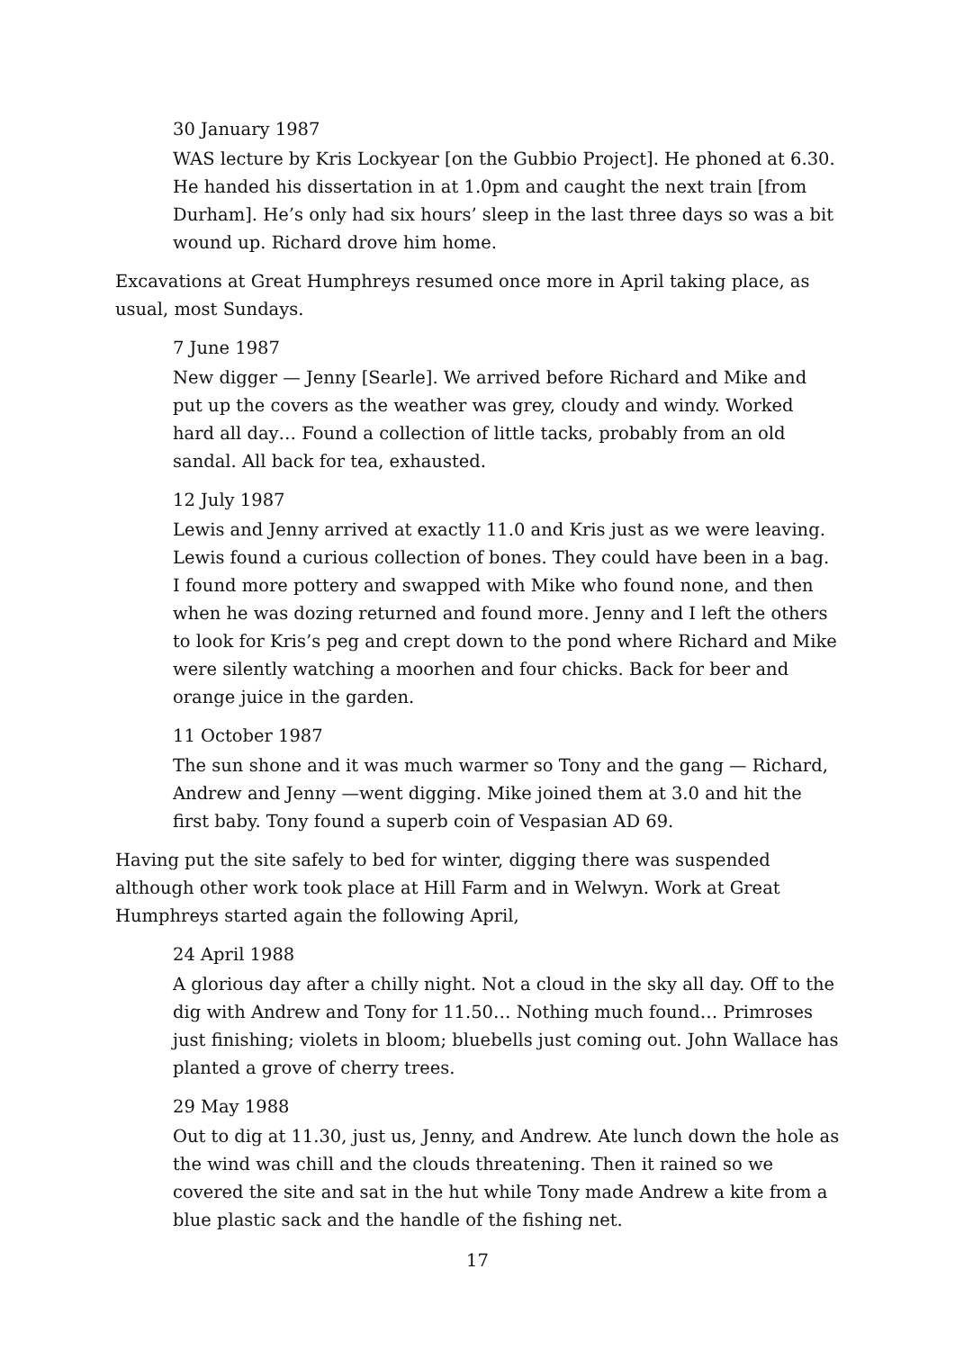30 January 1987
WAS lecture by Kris Lockyear [on the Gubbio Project]. He phoned at 6.30. He handed his dissertation in at 1.0pm and caught the next train [from Durham]. He’s only had six hours’ sleep in the last three days so was a bit wound up. Richard drove him home.
Excavations at Great Humphreys resumed once more in April taking place, as usual, most Sundays.
7 June 1987
New digger — Jenny [Searle]. We arrived before Richard and Mike and put up the covers as the weather was grey, cloudy and windy. Worked hard all day… Found a collection of little tacks, probably from an old sandal. All back for tea, exhausted.
12 July 1987
Lewis and Jenny arrived at exactly 11.0 and Kris just as we were leaving. Lewis found a curious collection of bones. They could have been in a bag. I found more pottery and swapped with Mike who found none, and then when he was dozing returned and found more. Jenny and I left the others to look for Kris’s peg and crept down to the pond where Richard and Mike were silently watching a moorhen and four chicks. Back for beer and orange juice in the garden.
11 October 1987
The sun shone and it was much warmer so Tony and the gang — Richard, Andrew and Jenny —went digging. Mike joined them at 3.0 and hit the first baby. Tony found a superb coin of Vespasian AD 69.
Having put the site safely to bed for winter, digging there was suspended although other work took place at Hill Farm and in Welwyn. Work at Great Humphreys started again the following April,
24 April 1988
A glorious day after a chilly night. Not a cloud in the sky all day. Off to the dig with Andrew and Tony for 11.50… Nothing much found… Primroses just finishing; violets in bloom; bluebells just coming out. John Wallace has planted a grove of cherry trees.
29 May 1988
Out to dig at 11.30, just us, Jenny, and Andrew. Ate lunch down the hole as the wind was chill and the clouds threatening. Then it rained so we covered the site and sat in the hut while Tony made Andrew a kite from a blue plastic sack and the handle of the fishing net.
17